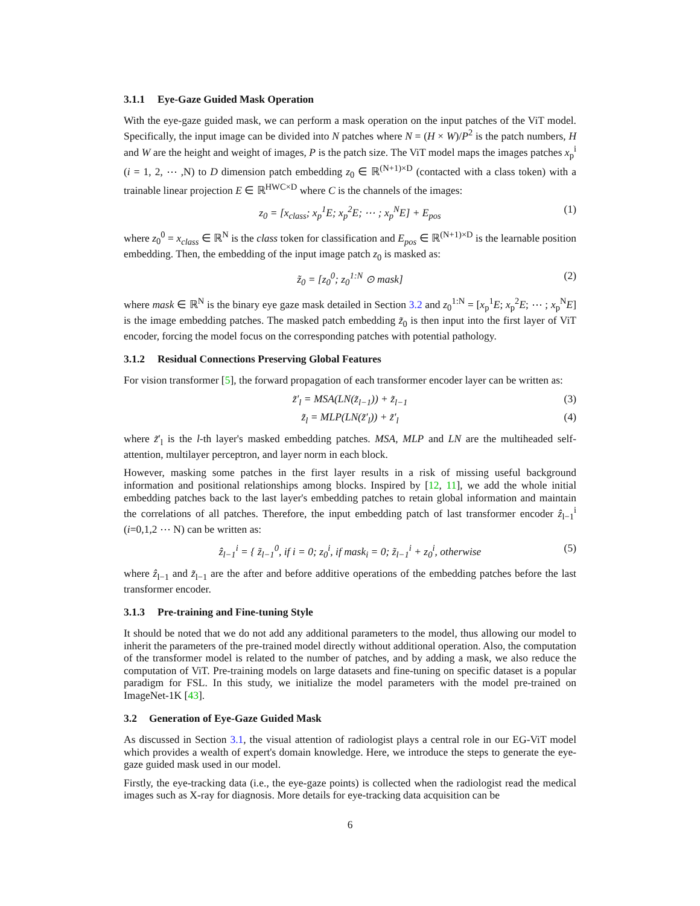3.1.1 Eye-Gaze Guided Mask Operation
With the eye-gaze guided mask, we can perform a mask operation on the input patches of the ViT model. Specifically, the input image can be divided into N patches where N = (H × W)/P<sup>2</sup> is the patch numbers, H and W are the height and weight of images, P is the patch size. The ViT model maps the images patches x<sub>p</sub><sup>i</sup> (i = 1, 2, ⋯ ,N) to D dimension patch embedding z<sub>0</sub> ∈ ℝ<sup>(N+1)×D</sup> (contacted with a class token) with a trainable linear projection E ∈ ℝ<sup>HWC×D</sup> where C is the channels of the images:
z<sub>0</sub> = [x<sub>class</sub>; x<sub>p</sub><sup>1</sup>E; x<sub>p</sub><sup>2</sup>E; ⋯ ; x<sub>p</sub><sup>N</sup>E] + E<sub>pos</sub> (1)
where z<sub>0</sub><sup>0</sup> = x<sub>class</sub> ∈ ℝ<sup>N</sup> is the class token for classification and E<sub>pos</sub> ∈ ℝ<sup>(N+1)×D</sup> is the learnable position embedding. Then, the embedding of the input image patch z<sub>0</sub> is masked as:
z̃<sub>0</sub> = [z<sub>0</sub><sup>0</sup>; z<sub>0</sub><sup>1:N</sup> ⊙ mask] (2)
where mask ∈ ℝ<sup>N</sup> is the binary eye gaze mask detailed in Section 3.2 and z<sub>0</sub><sup>1:N</sup> = [x<sub>p</sub><sup>1</sup>E; x<sub>p</sub><sup>2</sup>E; ⋯ ; x<sub>p</sub><sup>N</sup>E] is the image embedding patches. The masked patch embedding z̃<sub>0</sub> is then input into the first layer of ViT encoder, forcing the model focus on the corresponding patches with potential pathology.
3.1.2 Residual Connections Preserving Global Features
For vision transformer [5], the forward propagation of each transformer encoder layer can be written as:
z̃′<sub>l</sub> = MSA(LN(z̃<sub>l−1</sub>)) + z̃<sub>l−1</sub> (3)
z̃<sub>l</sub> = MLP(LN(z̃′<sub>l</sub>)) + z̃′<sub>l</sub> (4)
where z̃′<sub>l</sub> is the l-th layer's masked embedding patches. MSA, MLP and LN are the multiheaded self-attention, multilayer perceptron, and layer norm in each block.
However, masking some patches in the first layer results in a risk of missing useful background information and positional relationships among blocks. Inspired by [12, 11], we add the whole initial embedding patches back to the last layer's embedding patches to retain global information and maintain the correlations of all patches. Therefore, the input embedding patch of last transformer encoder ẑ<sub>l−1</sub><sup>i</sup> (i=0,1,2 ⋯ N) can be written as:
ẑ<sub>l−1</sub><sup>i</sup> = { z̃<sub>l−1</sub><sup>0</sup>, if i = 0; z<sub>0</sub><sup>i</sup>, if mask<sub>i</sub> = 0; z̃<sub>l−1</sub><sup>i</sup> + z<sub>0</sub><sup>i</sup>, otherwise (5)
where ẑ<sub>l−1</sub> and z̃<sub>l−1</sub> are the after and before additive operations of the embedding patches before the last transformer encoder.
3.1.3 Pre-training and Fine-tuning Style
It should be noted that we do not add any additional parameters to the model, thus allowing our model to inherit the parameters of the pre-trained model directly without additional operation. Also, the computation of the transformer model is related to the number of patches, and by adding a mask, we also reduce the computation of ViT. Pre-training models on large datasets and fine-tuning on specific dataset is a popular paradigm for FSL. In this study, we initialize the model parameters with the model pre-trained on ImageNet-1K [43].
3.2 Generation of Eye-Gaze Guided Mask
As discussed in Section 3.1, the visual attention of radiologist plays a central role in our EG-ViT model which provides a wealth of expert's domain knowledge. Here, we introduce the steps to generate the eye-gaze guided mask used in our model.
Firstly, the eye-tracking data (i.e., the eye-gaze points) is collected when the radiologist read the medical images such as X-ray for diagnosis. More details for eye-tracking data acquisition can be
6